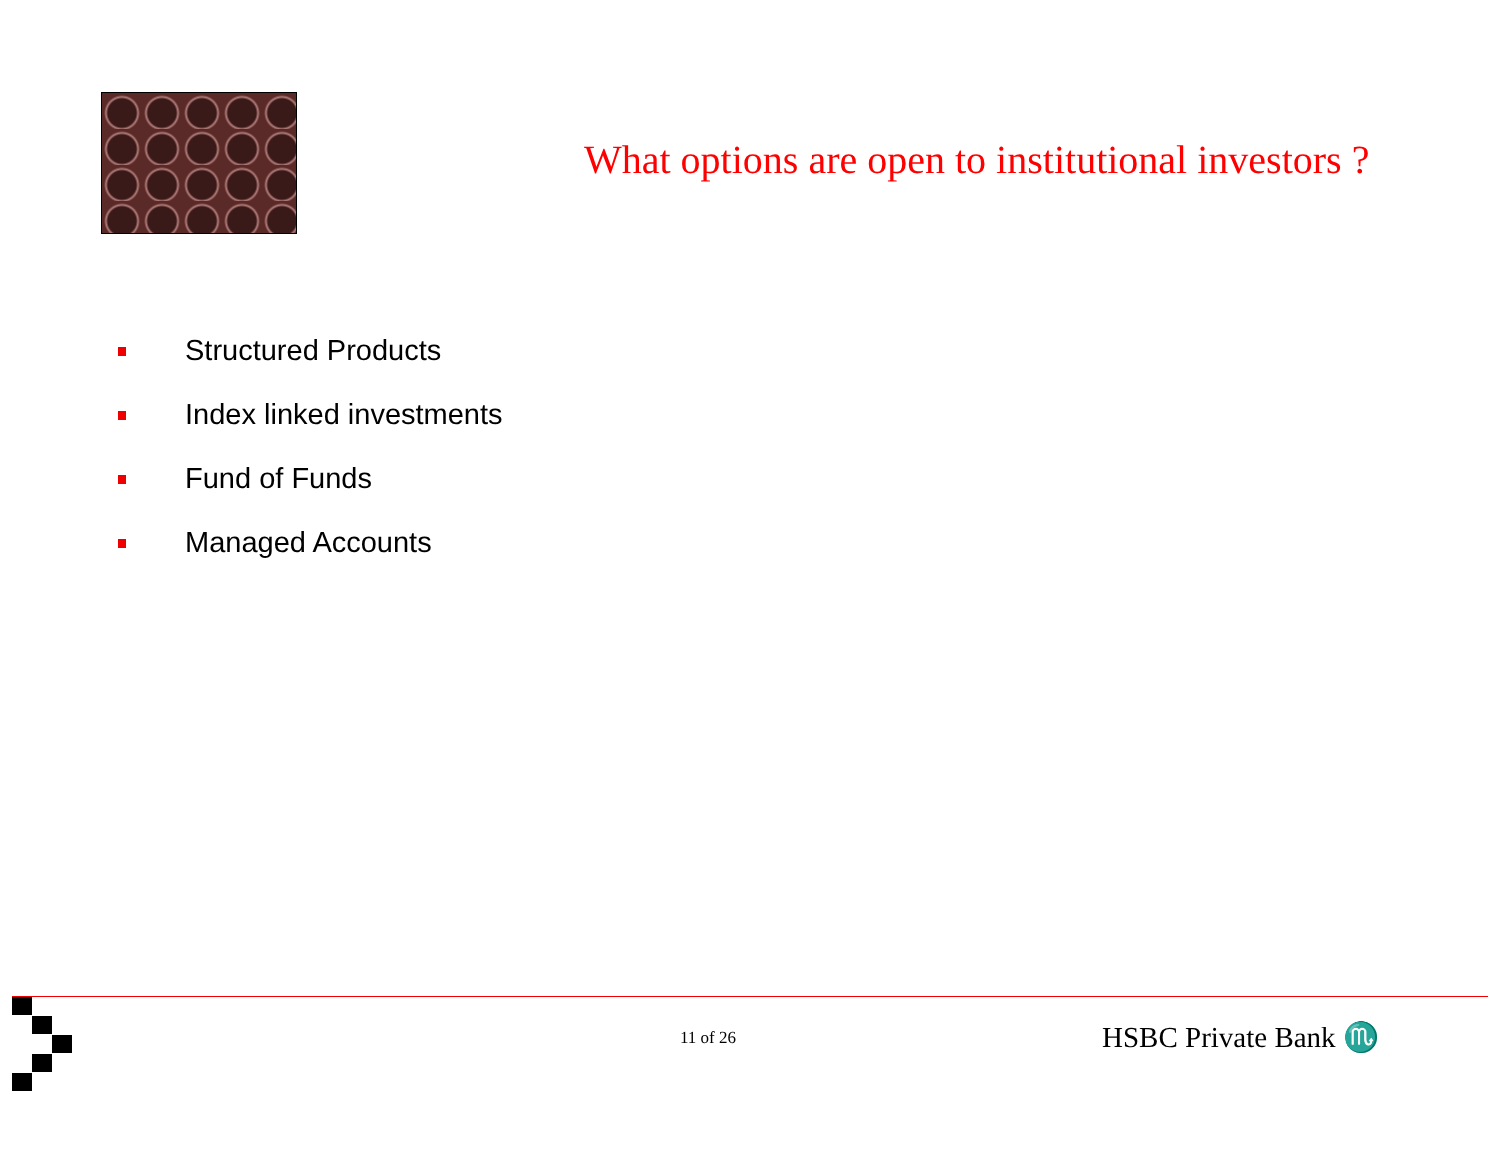What options are open to institutional investors ?
Structured Products
Index linked investments
Fund of Funds
Managed Accounts
11 of 26 HSBC Private Bank ♏